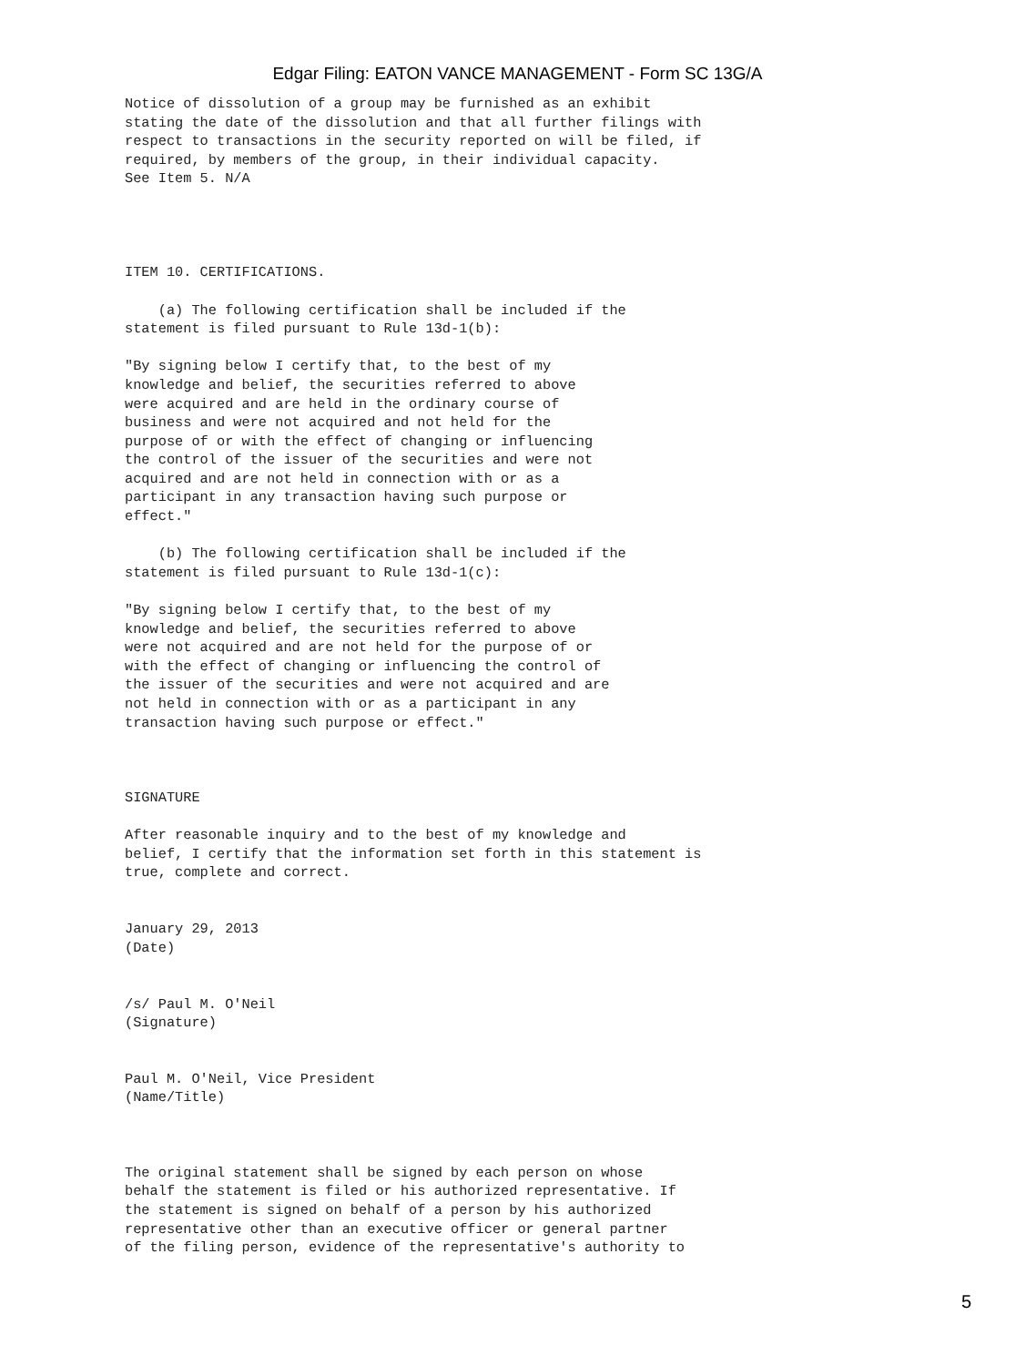Edgar Filing: EATON VANCE MANAGEMENT - Form SC 13G/A
Notice of dissolution of a group may be furnished as an exhibit
stating the date of the dissolution and that all further filings with
respect to transactions in the security reported on will be filed, if
required, by members of the group, in their individual capacity.
See Item 5. N/A




ITEM 10. CERTIFICATIONS.

    (a) The following certification shall be included if the
statement is filed pursuant to Rule 13d-1(b):

"By signing below I certify that, to the best of my
knowledge and belief, the securities referred to above
were acquired and are held in the ordinary course of
business and were not acquired and not held for the
purpose of or with the effect of changing or influencing
the control of the issuer of the securities and were not
acquired and are not held in connection with or as a
participant in any transaction having such purpose or
effect."

    (b) The following certification shall be included if the
statement is filed pursuant to Rule 13d-1(c):

"By signing below I certify that, to the best of my
knowledge and belief, the securities referred to above
were not acquired and are not held for the purpose of or
with the effect of changing or influencing the control of
the issuer of the securities and were not acquired and are
not held in connection with or as a participant in any
transaction having such purpose or effect."



SIGNATURE

After reasonable inquiry and to the best of my knowledge and
belief, I certify that the information set forth in this statement is
true, complete and correct.


January 29, 2013
(Date)


/s/ Paul M. O'Neil
(Signature)


Paul M. O'Neil, Vice President
(Name/Title)



The original statement shall be signed by each person on whose
behalf the statement is filed or his authorized representative. If
the statement is signed on behalf of a person by his authorized
representative other than an executive officer or general partner
of the filing person, evidence of the representative's authority to
5